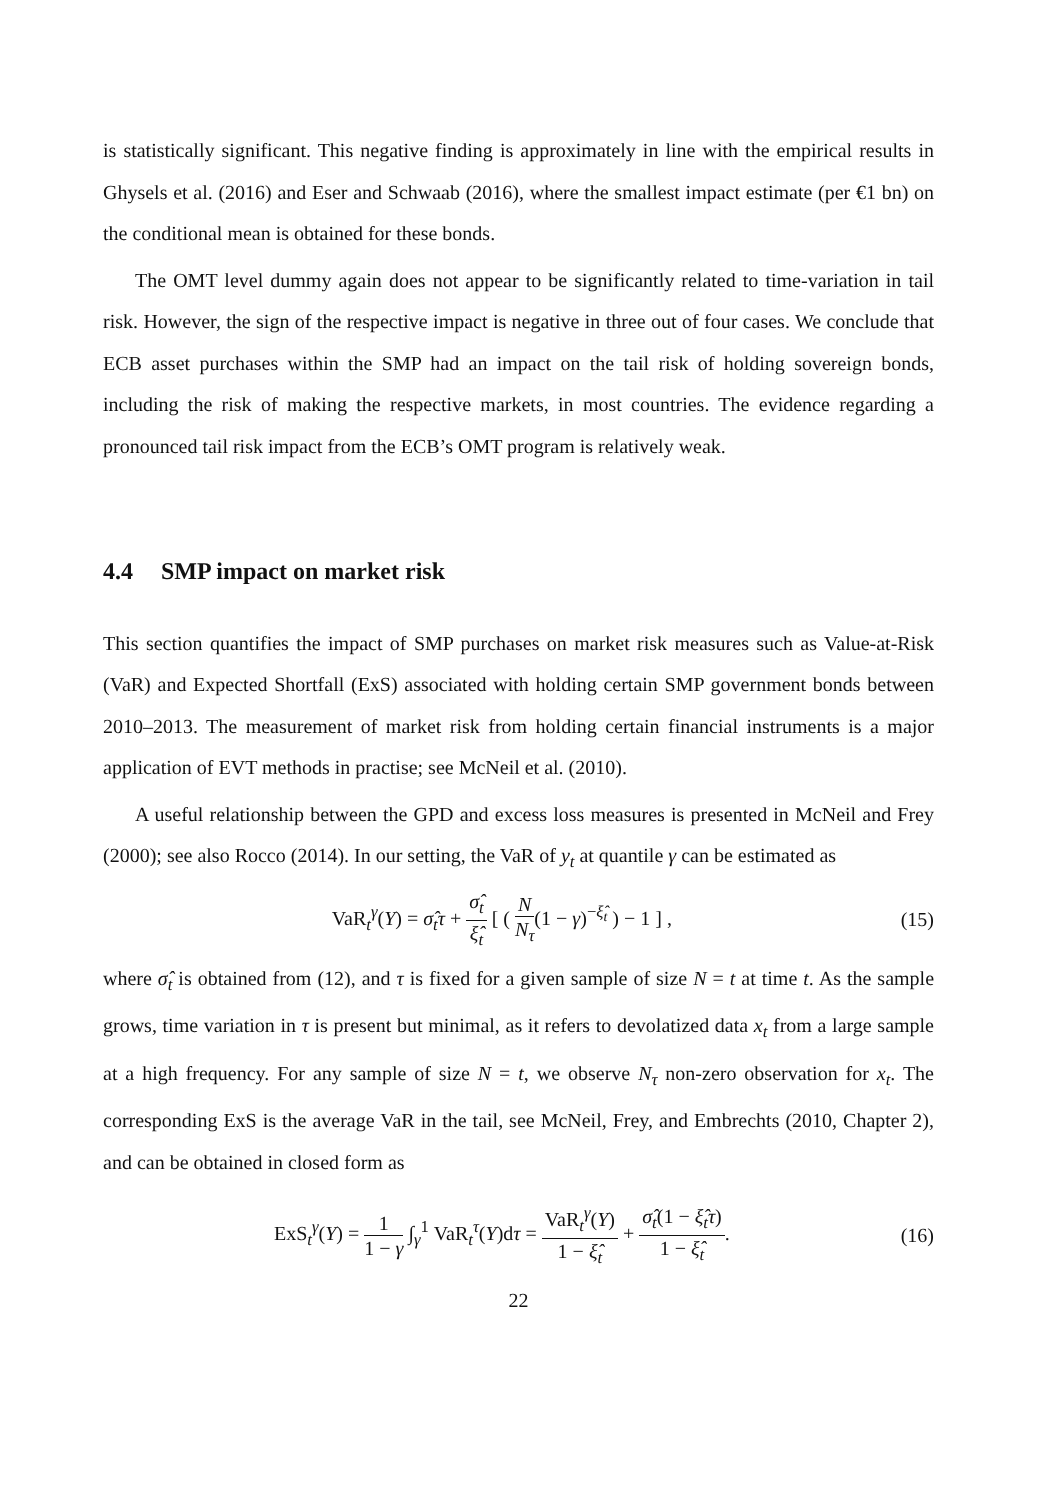is statistically significant. This negative finding is approximately in line with the empirical results in Ghysels et al. (2016) and Eser and Schwaab (2016), where the smallest impact estimate (per €1 bn) on the conditional mean is obtained for these bonds.
The OMT level dummy again does not appear to be significantly related to time-variation in tail risk. However, the sign of the respective impact is negative in three out of four cases. We conclude that ECB asset purchases within the SMP had an impact on the tail risk of holding sovereign bonds, including the risk of making the respective markets, in most countries. The evidence regarding a pronounced tail risk impact from the ECB’s OMT program is relatively weak.
4.4 SMP impact on market risk
This section quantifies the impact of SMP purchases on market risk measures such as Value-at-Risk (VaR) and Expected Shortfall (ExS) associated with holding certain SMP government bonds between 2010–2013. The measurement of market risk from holding certain financial instruments is a major application of EVT methods in practise; see McNeil et al. (2010).
A useful relationship between the GPD and excess loss measures is presented in McNeil and Frey (2000); see also Rocco (2014). In our setting, the VaR of y<sub>t</sub> at quantile γ can be estimated as
VaR<sub>t</sub><sup>γ</sup>(Y) = σ̂<sub>t</sub>τ + σ̂<sub>t</sub> ξ̂<sub>t</sub> [ ( N N<sub>τ</sub>(1 − γ)<sup>−ξ̂<sub>t</sub></sup> ) − 1 ] ,
(15)
where σ̂<sub>t</sub> is obtained from (12), and τ is fixed for a given sample of size N = t at time t. As the sample grows, time variation in τ is present but minimal, as it refers to devolatized data x<sub>t</sub> from a large sample at a high frequency. For any sample of size N = t, we observe N<sub>τ</sub> non-zero observation for x<sub>t</sub>. The corresponding ExS is the average VaR in the tail, see McNeil, Frey, and Embrechts (2010, Chapter 2), and can be obtained in closed form as
ExS<sub>t</sub><sup>γ</sup>(Y) = 1 1 − γ ∫<sub>γ</sub><sup>1</sup> VaR<sub>t</sub><sup>τ</sup>(Y)dτ = VaR<sub>t</sub><sup>γ</sup>(Y) 1 − ξ̂<sub>t</sub> + σ̂<sub>t</sub>(1 − ξ̂<sub>t</sub>τ) 1 − ξ̂<sub>t</sub>.
(16)
22